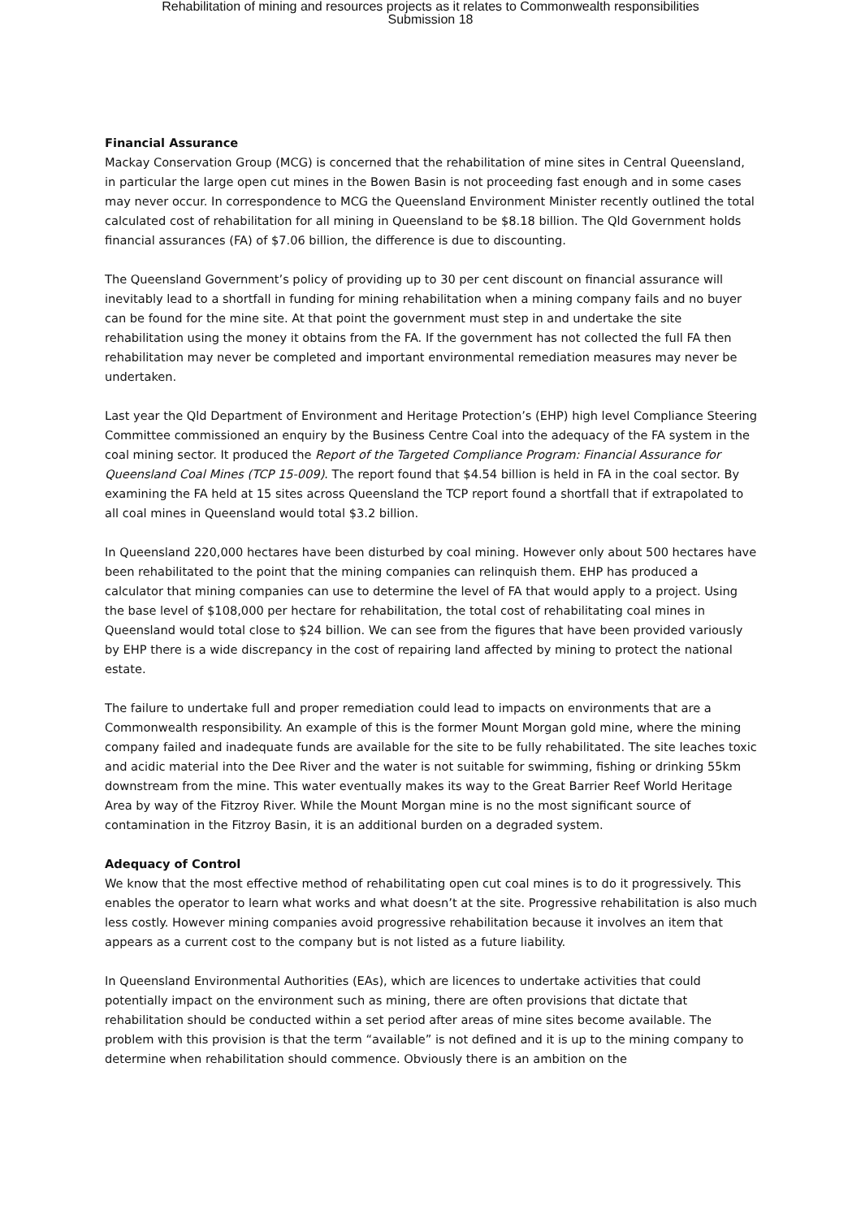Rehabilitation of mining and resources projects as it relates to Commonwealth responsibilities
Submission 18
Financial Assurance
Mackay Conservation Group (MCG) is concerned that the rehabilitation of mine sites in Central Queensland, in particular the large open cut mines in the Bowen Basin is not proceeding fast enough and in some cases may never occur. In correspondence to MCG the Queensland Environment Minister recently outlined the total calculated cost of rehabilitation for all mining in Queensland to be $8.18 billion. The Qld Government holds financial assurances (FA) of $7.06 billion, the difference is due to discounting.
The Queensland Government’s policy of providing up to 30 per cent discount on financial assurance will inevitably lead to a shortfall in funding for mining rehabilitation when a mining company fails and no buyer can be found for the mine site. At that point the government must step in and undertake the site rehabilitation using the money it obtains from the FA. If the government has not collected the full FA then rehabilitation may never be completed and important environmental remediation measures may never be undertaken.
Last year the Qld Department of Environment and Heritage Protection’s (EHP) high level Compliance Steering Committee commissioned an enquiry by the Business Centre Coal into the adequacy of the FA system in the coal mining sector. It produced the Report of the Targeted Compliance Program: Financial Assurance for Queensland Coal Mines (TCP 15-009). The report found that $4.54 billion is held in FA in the coal sector. By examining the FA held at 15 sites across Queensland the TCP report found a shortfall that if extrapolated to all coal mines in Queensland would total $3.2 billion.
In Queensland 220,000 hectares have been disturbed by coal mining. However only about 500 hectares have been rehabilitated to the point that the mining companies can relinquish them. EHP has produced a calculator that mining companies can use to determine the level of FA that would apply to a project. Using the base level of $108,000 per hectare for rehabilitation, the total cost of rehabilitating coal mines in Queensland would total close to $24 billion. We can see from the figures that have been provided variously by EHP there is a wide discrepancy in the cost of repairing land affected by mining to protect the national estate.
The failure to undertake full and proper remediation could lead to impacts on environments that are a Commonwealth responsibility. An example of this is the former Mount Morgan gold mine, where the mining company failed and inadequate funds are available for the site to be fully rehabilitated. The site leaches toxic and acidic material into the Dee River and the water is not suitable for swimming, fishing or drinking 55km downstream from the mine. This water eventually makes its way to the Great Barrier Reef World Heritage Area by way of the Fitzroy River. While the Mount Morgan mine is no the most significant source of contamination in the Fitzroy Basin, it is an additional burden on a degraded system.
Adequacy of Control
We know that the most effective method of rehabilitating open cut coal mines is to do it progressively. This enables the operator to learn what works and what doesn’t at the site. Progressive rehabilitation is also much less costly. However mining companies avoid progressive rehabilitation because it involves an item that appears as a current cost to the company but is not listed as a future liability.
In Queensland Environmental Authorities (EAs), which are licences to undertake activities that could potentially impact on the environment such as mining, there are often provisions that dictate that rehabilitation should be conducted within a set period after areas of mine sites become available. The problem with this provision is that the term “available” is not defined and it is up to the mining company to determine when rehabilitation should commence. Obviously there is an ambition on the